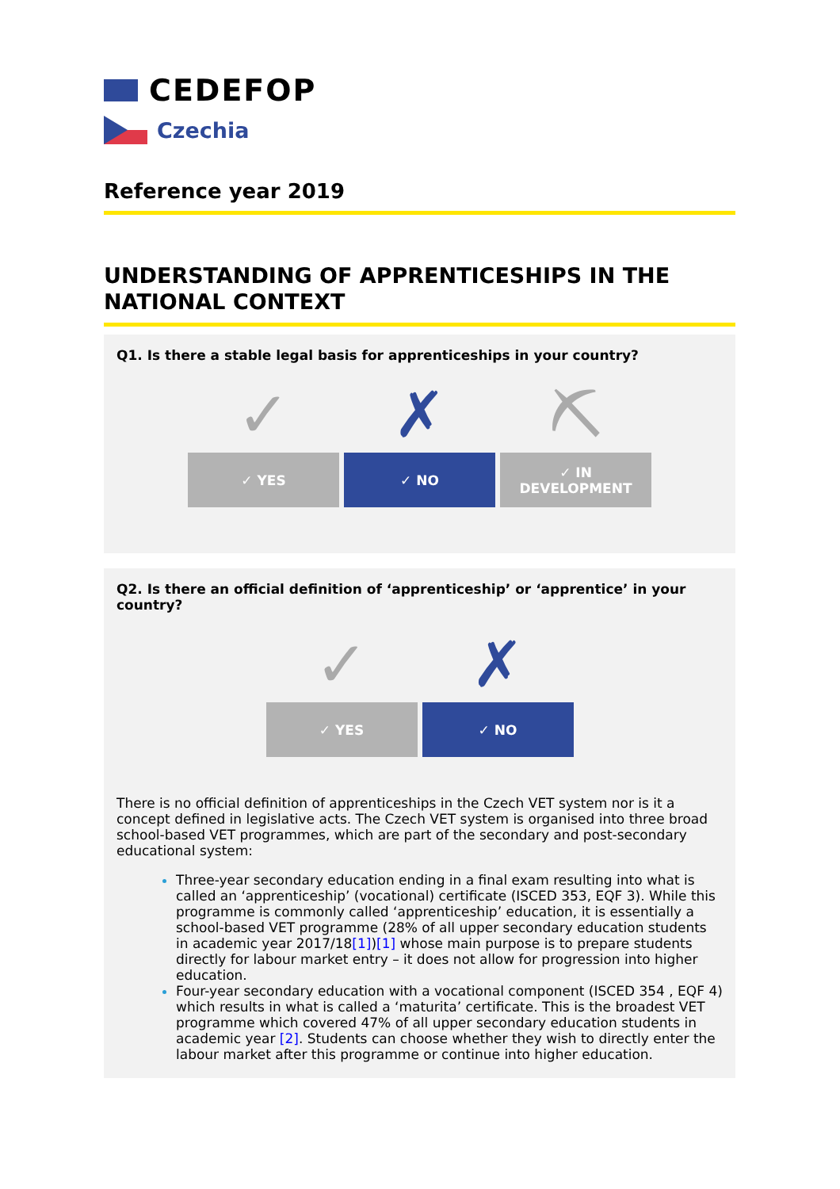CEDEFOP
Czechia
Reference year 2019
UNDERSTANDING OF APPRENTICESHIPS IN THE NATIONAL CONTEXT
Q1. Is there a stable legal basis for apprenticeships in your country?
✓
✓ YES
✗
✓ NO
⛏
✓ IN
DEVELOPMENT
Q2. Is there an official definition of ‘apprenticeship’ or ‘apprentice’ in your country?
✓
✓ YES
✗
✓ NO
There is no official definition of apprenticeships in the Czech VET system nor is it a concept defined in legislative acts. The Czech VET system is organised into three broad school-based VET programmes, which are part of the secondary and post-secondary educational system:
Three-year secondary education ending in a final exam resulting into what is called an ‘apprenticeship’ (vocational) certificate (ISCED 353, EQF 3). While this programme is commonly called ‘apprenticeship’ education, it is essentially a school-based VET programme (28% of all upper secondary education students in academic year 2017/18[1])[1] whose main purpose is to prepare students directly for labour market entry – it does not allow for progression into higher education.
Four-year secondary education with a vocational component (ISCED 354 , EQF 4) which results in what is called a ‘maturita’ certificate. This is the broadest VET programme which covered 47% of all upper secondary education students in academic year [2]. Students can choose whether they wish to directly enter the labour market after this programme or continue into higher education.